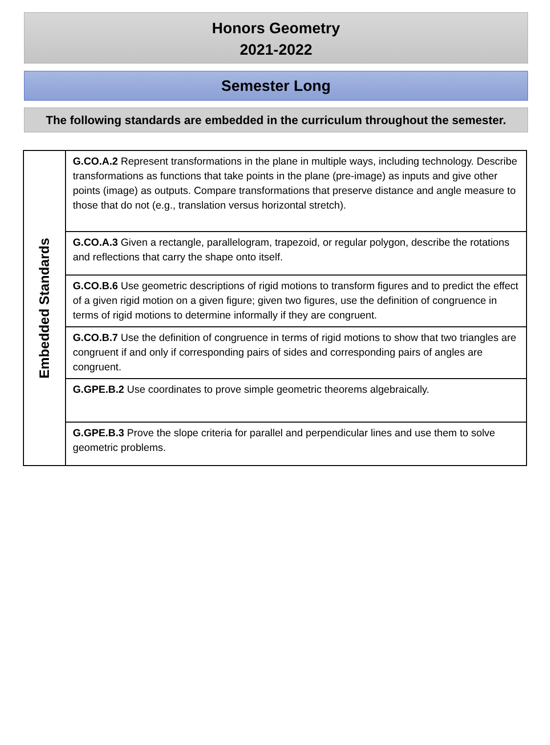Honors Geometry
2021-2022
Semester Long
The following standards are embedded in the curriculum throughout the semester.
| Embedded Standards | G.CO.A.2 Represent transformations in the plane in multiple ways, including technology. Describe transformations as functions that take points in the plane (pre-image) as inputs and give other points (image) as outputs. Compare transformations that preserve distance and angle measure to those that do not (e.g., translation versus horizontal stretch). |
| | G.CO.A.3 Given a rectangle, parallelogram, trapezoid, or regular polygon, describe the rotations and reflections that carry the shape onto itself. |
| | G.CO.B.6 Use geometric descriptions of rigid motions to transform figures and to predict the effect of a given rigid motion on a given figure; given two figures, use the definition of congruence in terms of rigid motions to determine informally if they are congruent. |
| | G.CO.B.7 Use the definition of congruence in terms of rigid motions to show that two triangles are congruent if and only if corresponding pairs of sides and corresponding pairs of angles are congruent. |
| | G.GPE.B.2 Use coordinates to prove simple geometric theorems algebraically. |
| | G.GPE.B.3 Prove the slope criteria for parallel and perpendicular lines and use them to solve geometric problems. |